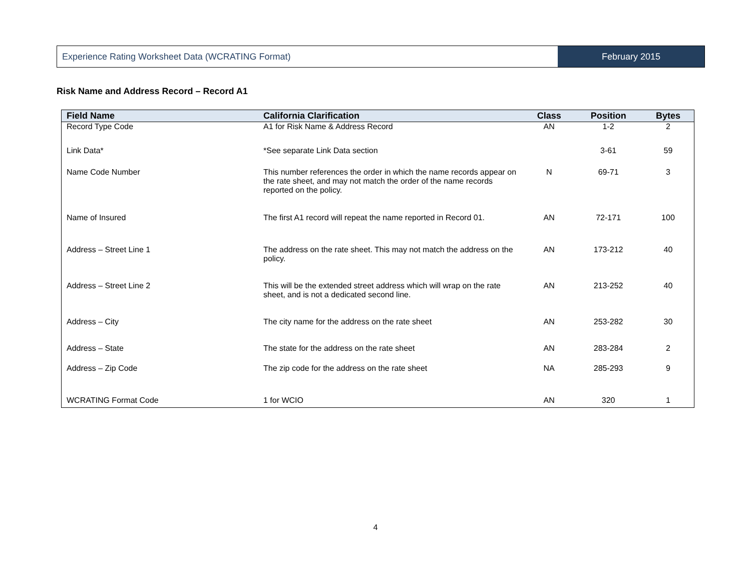Experience Rating Worksheet Data (WCRATING Format)
February 2015
Risk Name and Address Record – Record A1
| Field Name | California Clarification | Class | Position | Bytes |
| --- | --- | --- | --- | --- |
| Record Type Code | A1 for Risk Name & Address Record | AN | 1-2 | 2 |
| Link Data* | *See separate Link Data section | | 3-61 | 59 |
| Name Code Number | This number references the order in which the name records appear on the rate sheet, and may not match the order of the name records reported on the policy. | N | 69-71 | 3 |
| Name of Insured | The first A1 record will repeat the name reported in Record 01. | AN | 72-171 | 100 |
| Address – Street Line 1 | The address on the rate sheet. This may not match the address on the policy. | AN | 173-212 | 40 |
| Address – Street Line 2 | This will be the extended street address which will wrap on the rate sheet, and is not a dedicated second line. | AN | 213-252 | 40 |
| Address – City | The city name for the address on the rate sheet | AN | 253-282 | 30 |
| Address – State | The state for the address on the rate sheet | AN | 283-284 | 2 |
| Address – Zip Code | The zip code for the address on the rate sheet | NA | 285-293 | 9 |
| WCRATING Format Code | 1 for WCIO | AN | 320 | 1 |
4